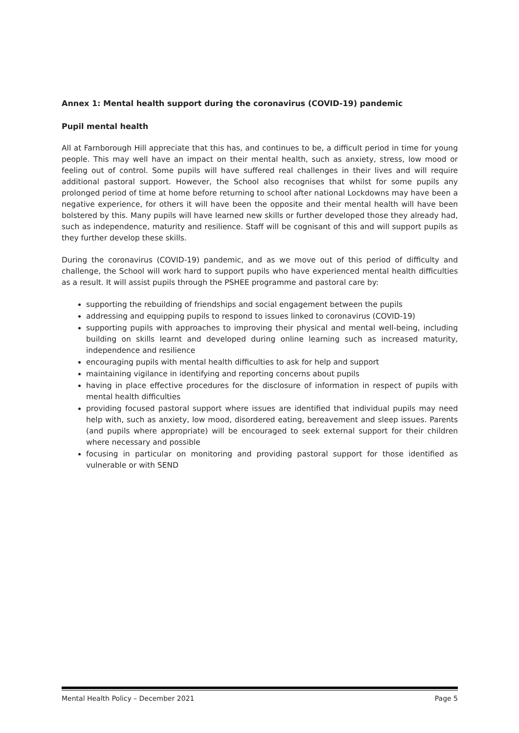Annex 1: Mental health support during the coronavirus (COVID-19) pandemic
Pupil mental health
All at Farnborough Hill appreciate that this has, and continues to be, a difficult period in time for young people. This may well have an impact on their mental health, such as anxiety, stress, low mood or feeling out of control. Some pupils will have suffered real challenges in their lives and will require additional pastoral support. However, the School also recognises that whilst for some pupils any prolonged period of time at home before returning to school after national Lockdowns may have been a negative experience, for others it will have been the opposite and their mental health will have been bolstered by this. Many pupils will have learned new skills or further developed those they already had, such as independence, maturity and resilience. Staff will be cognisant of this and will support pupils as they further develop these skills.
During the coronavirus (COVID-19) pandemic, and as we move out of this period of difficulty and challenge, the School will work hard to support pupils who have experienced mental health difficulties as a result. It will assist pupils through the PSHEE programme and pastoral care by:
supporting the rebuilding of friendships and social engagement between the pupils
addressing and equipping pupils to respond to issues linked to coronavirus (COVID-19)
supporting pupils with approaches to improving their physical and mental well-being, including building on skills learnt and developed during online learning such as increased maturity, independence and resilience
encouraging pupils with mental health difficulties to ask for help and support
maintaining vigilance in identifying and reporting concerns about pupils
having in place effective procedures for the disclosure of information in respect of pupils with mental health difficulties
providing focused pastoral support where issues are identified that individual pupils may need help with, such as anxiety, low mood, disordered eating, bereavement and sleep issues. Parents (and pupils where appropriate) will be encouraged to seek external support for their children where necessary and possible
focusing in particular on monitoring and providing pastoral support for those identified as vulnerable or with SEND
Mental Health Policy – December 2021 Page 5